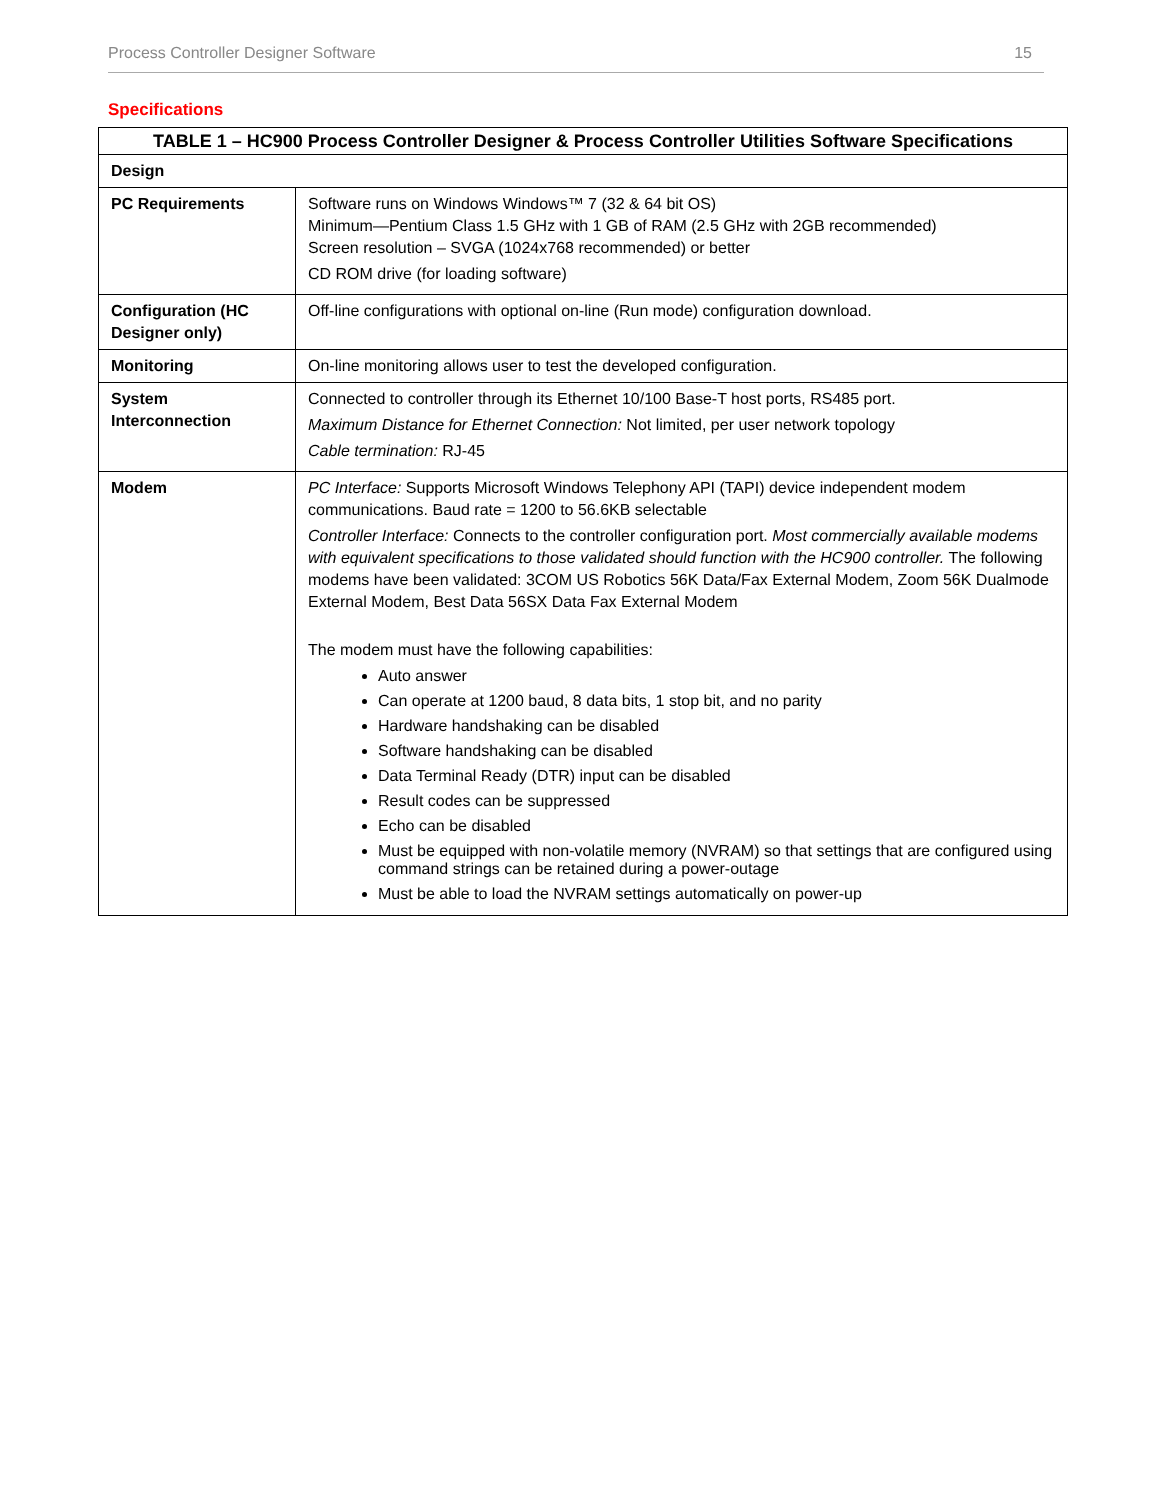Process Controller Designer Software 15
Specifications
| TABLE 1 – HC900 Process Controller Designer & Process Controller Utilities Software Specifications | |
| --- | --- |
| Design | |
| PC Requirements | Software runs on Windows Windows™ 7 (32 & 64 bit OS) Minimum—Pentium Class 1.5 GHz with 1 GB of RAM (2.5 GHz with 2GB recommended) Screen resolution – SVGA (1024x768 recommended) or better CD ROM drive (for loading software) |
| Configuration (HC Designer only) | Off-line configurations with optional on-line (Run mode) configuration download. |
| Monitoring | On-line monitoring allows user to test the developed configuration. |
| System Interconnection | Connected to controller through its Ethernet 10/100 Base-T host ports, RS485 port. Maximum Distance for Ethernet Connection: Not limited, per user network topology Cable termination: RJ-45 |
| Modem | PC Interface: Supports Microsoft Windows Telephony API (TAPI) device independent modem communications. Baud rate = 1200 to 56.6KB selectable Controller Interface: Connects to the controller configuration port. Most commercially available modems with equivalent specifications to those validated should function with the HC900 controller. The following modems have been validated: 3COM US Robotics 56K Data/Fax External Modem, Zoom 56K Dualmode External Modem, Best Data 56SX Data Fax External Modem The modem must have the following capabilities: Auto answer Can operate at 1200 baud, 8 data bits, 1 stop bit, and no parity Hardware handshaking can be disabled Software handshaking can be disabled Data Terminal Ready (DTR) input can be disabled Result codes can be suppressed Echo can be disabled Must be equipped with non-volatile memory (NVRAM) so that settings that are configured using command strings can be retained during a power-outage Must be able to load the NVRAM settings automatically on power-up |